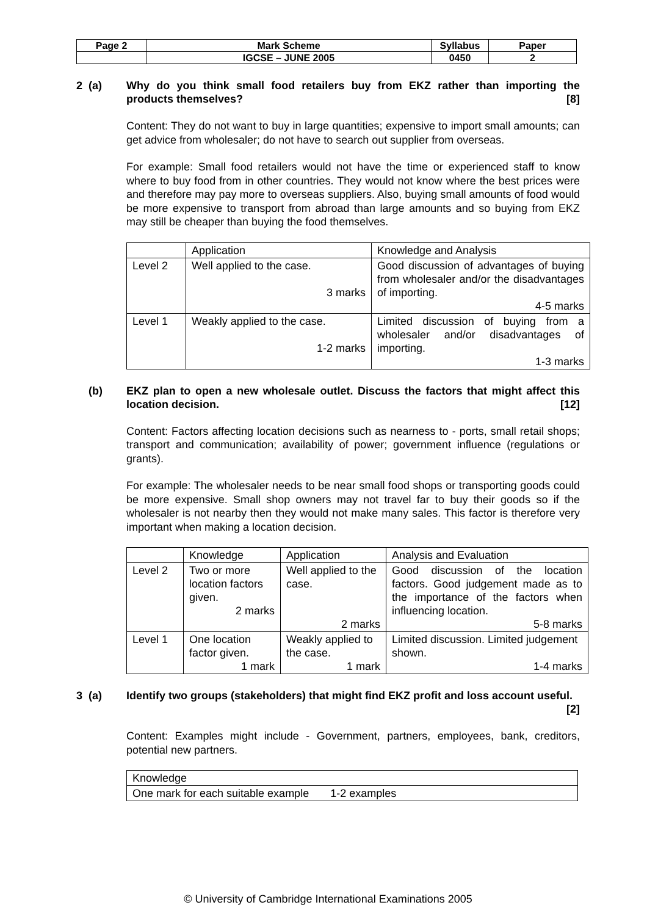| Page 2 | Mark Scheme | Syllabus | Paper |
| | IGCSE – JUNE 2005 | 0450 | 2 |
2 (a) Why do you think small food retailers buy from EKZ rather than importing the products themselves? [8]
Content: They do not want to buy in large quantities; expensive to import small amounts; can get advice from wholesaler; do not have to search out supplier from overseas.
For example: Small food retailers would not have the time or experienced staff to know where to buy food from in other countries. They would not know where the best prices were and therefore may pay more to overseas suppliers. Also, buying small amounts of food would be more expensive to transport from abroad than large amounts and so buying from EKZ may still be cheaper than buying the food themselves.
| | Application | Knowledge and Analysis |
| Level 2 | Well applied to the case. 3 marks | Good discussion of advantages of buying from wholesaler and/or the disadvantages of importing. 4-5 marks |
| Level 1 | Weakly applied to the case. 1-2 marks | Limited discussion of buying from a wholesaler and/or disadvantages of importing. 1-3 marks |
(b) EKZ plan to open a new wholesale outlet. Discuss the factors that might affect this location decision. [12]
Content: Factors affecting location decisions such as nearness to - ports, small retail shops; transport and communication; availability of power; government influence (regulations or grants).
For example: The wholesaler needs to be near small food shops or transporting goods could be more expensive. Small shop owners may not travel far to buy their goods so if the wholesaler is not nearby then they would not make many sales. This factor is therefore very important when making a location decision.
| | Knowledge | Application | Analysis and Evaluation |
| Level 2 | Two or more location factors given. 2 marks | Well applied to the case. 2 marks | Good discussion of the location factors. Good judgement made as to the importance of the factors when influencing location. 5-8 marks |
| Level 1 | One location factor given. 1 mark | Weakly applied to the case. 1 mark | Limited discussion. Limited judgement shown. 1-4 marks |
3 (a) Identify two groups (stakeholders) that might find EKZ profit and loss account useful. [2]
Content: Examples might include - Government, partners, employees, bank, creditors, potential new partners.
| Knowledge |
| One mark for each suitable example 1-2 examples |
© University of Cambridge International Examinations 2005